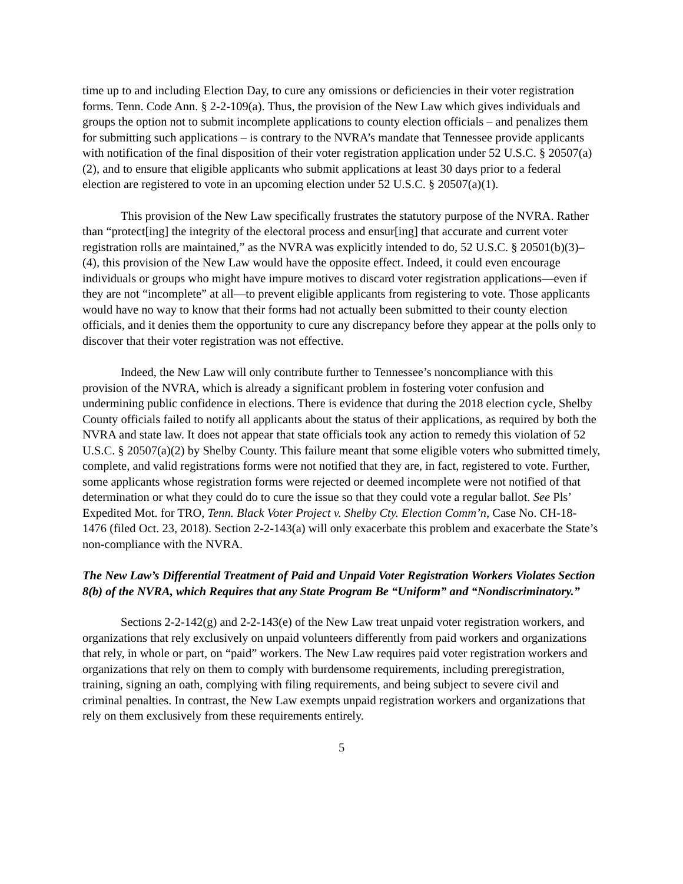time up to and including Election Day, to cure any omissions or deficiencies in their voter registration forms. Tenn. Code Ann. § 2-2-109(a). Thus, the provision of the New Law which gives individuals and groups the option not to submit incomplete applications to county election officials – and penalizes them for submitting such applications – is contrary to the NVRA’s mandate that Tennessee provide applicants with notification of the final disposition of their voter registration application under 52 U.S.C. § 20507(a)(2), and to ensure that eligible applicants who submit applications at least 30 days prior to a federal election are registered to vote in an upcoming election under 52 U.S.C. § 20507(a)(1).
This provision of the New Law specifically frustrates the statutory purpose of the NVRA. Rather than “protect[ing] the integrity of the electoral process and ensur[ing] that accurate and current voter registration rolls are maintained,” as the NVRA was explicitly intended to do, 52 U.S.C. § 20501(b)(3)–(4), this provision of the New Law would have the opposite effect. Indeed, it could even encourage individuals or groups who might have impure motives to discard voter registration applications—even if they are not “incomplete” at all—to prevent eligible applicants from registering to vote. Those applicants would have no way to know that their forms had not actually been submitted to their county election officials, and it denies them the opportunity to cure any discrepancy before they appear at the polls only to discover that their voter registration was not effective.
Indeed, the New Law will only contribute further to Tennessee’s noncompliance with this provision of the NVRA, which is already a significant problem in fostering voter confusion and undermining public confidence in elections. There is evidence that during the 2018 election cycle, Shelby County officials failed to notify all applicants about the status of their applications, as required by both the NVRA and state law. It does not appear that state officials took any action to remedy this violation of 52 U.S.C. § 20507(a)(2) by Shelby County. This failure meant that some eligible voters who submitted timely, complete, and valid registrations forms were not notified that they are, in fact, registered to vote. Further, some applicants whose registration forms were rejected or deemed incomplete were not notified of that determination or what they could do to cure the issue so that they could vote a regular ballot. See Pls’ Expedited Mot. for TRO, Tenn. Black Voter Project v. Shelby Cty. Election Comm’n, Case No. CH-18-1476 (filed Oct. 23, 2018). Section 2-2-143(a) will only exacerbate this problem and exacerbate the State’s non-compliance with the NVRA.
The New Law’s Differential Treatment of Paid and Unpaid Voter Registration Workers Violates Section 8(b) of the NVRA, which Requires that any State Program Be “Uniform” and “Nondiscriminatory.”
Sections 2-2-142(g) and 2-2-143(e) of the New Law treat unpaid voter registration workers, and organizations that rely exclusively on unpaid volunteers differently from paid workers and organizations that rely, in whole or part, on “paid” workers. The New Law requires paid voter registration workers and organizations that rely on them to comply with burdensome requirements, including preregistration, training, signing an oath, complying with filing requirements, and being subject to severe civil and criminal penalties. In contrast, the New Law exempts unpaid registration workers and organizations that rely on them exclusively from these requirements entirely.
5